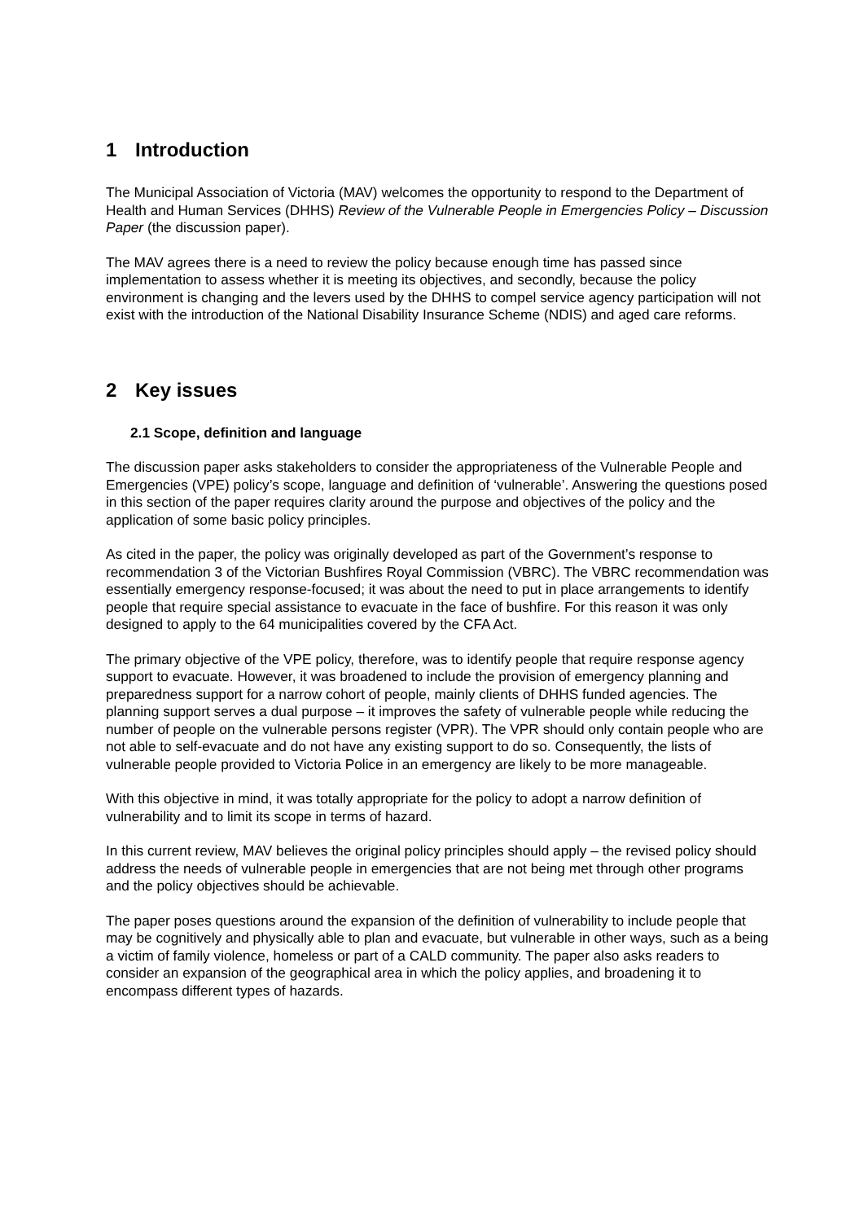1 Introduction
The Municipal Association of Victoria (MAV) welcomes the opportunity to respond to the Department of Health and Human Services (DHHS) Review of the Vulnerable People in Emergencies Policy – Discussion Paper (the discussion paper).
The MAV agrees there is a need to review the policy because enough time has passed since implementation to assess whether it is meeting its objectives, and secondly, because the policy environment is changing and the levers used by the DHHS to compel service agency participation will not exist with the introduction of the National Disability Insurance Scheme (NDIS) and aged care reforms.
2 Key issues
2.1 Scope, definition and language
The discussion paper asks stakeholders to consider the appropriateness of the Vulnerable People and Emergencies (VPE) policy’s scope, language and definition of ‘vulnerable’. Answering the questions posed in this section of the paper requires clarity around the purpose and objectives of the policy and the application of some basic policy principles.
As cited in the paper, the policy was originally developed as part of the Government’s response to recommendation 3 of the Victorian Bushfires Royal Commission (VBRC). The VBRC recommendation was essentially emergency response-focused; it was about the need to put in place arrangements to identify people that require special assistance to evacuate in the face of bushfire. For this reason it was only designed to apply to the 64 municipalities covered by the CFA Act.
The primary objective of the VPE policy, therefore, was to identify people that require response agency support to evacuate. However, it was broadened to include the provision of emergency planning and preparedness support for a narrow cohort of people, mainly clients of DHHS funded agencies. The planning support serves a dual purpose – it improves the safety of vulnerable people while reducing the number of people on the vulnerable persons register (VPR). The VPR should only contain people who are not able to self-evacuate and do not have any existing support to do so. Consequently, the lists of vulnerable people provided to Victoria Police in an emergency are likely to be more manageable.
With this objective in mind, it was totally appropriate for the policy to adopt a narrow definition of vulnerability and to limit its scope in terms of hazard.
In this current review, MAV believes the original policy principles should apply – the revised policy should address the needs of vulnerable people in emergencies that are not being met through other programs and the policy objectives should be achievable.
The paper poses questions around the expansion of the definition of vulnerability to include people that may be cognitively and physically able to plan and evacuate, but vulnerable in other ways, such as a being a victim of family violence, homeless or part of a CALD community. The paper also asks readers to consider an expansion of the geographical area in which the policy applies, and broadening it to encompass different types of hazards.